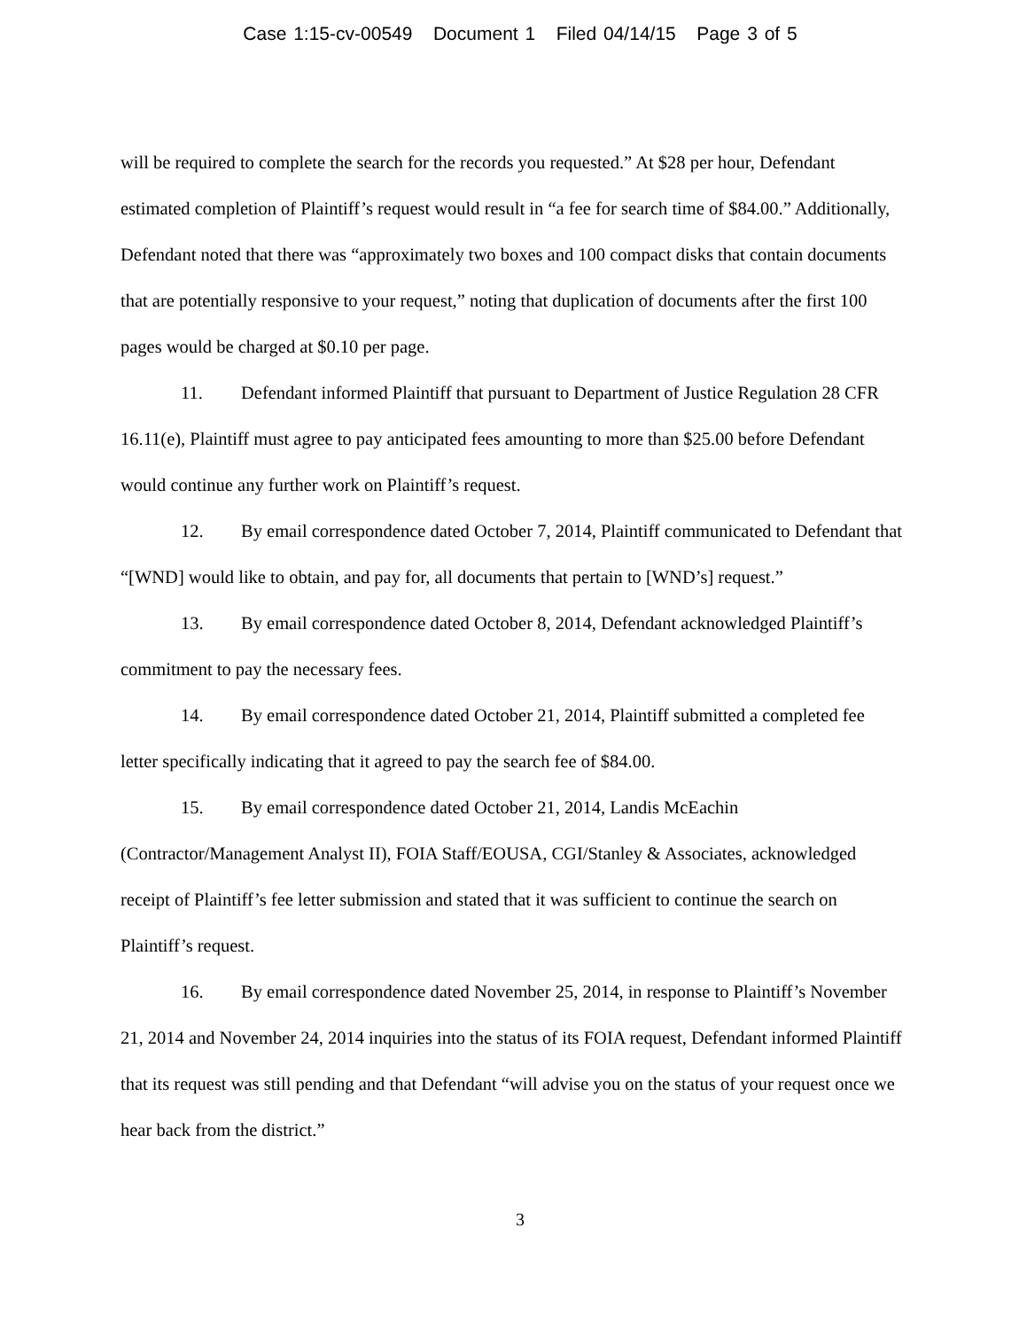Case 1:15-cv-00549 Document 1 Filed 04/14/15 Page 3 of 5
will be required to complete the search for the records you requested.” At $28 per hour, Defendant estimated completion of Plaintiff’s request would result in “a fee for search time of $84.00.” Additionally, Defendant noted that there was “approximately two boxes and 100 compact disks that contain documents that are potentially responsive to your request,” noting that duplication of documents after the first 100 pages would be charged at $0.10 per page.
11. Defendant informed Plaintiff that pursuant to Department of Justice Regulation 28 CFR 16.11(e), Plaintiff must agree to pay anticipated fees amounting to more than $25.00 before Defendant would continue any further work on Plaintiff’s request.
12. By email correspondence dated October 7, 2014, Plaintiff communicated to Defendant that “[WND] would like to obtain, and pay for, all documents that pertain to [WND’s] request.”
13. By email correspondence dated October 8, 2014, Defendant acknowledged Plaintiff’s commitment to pay the necessary fees.
14. By email correspondence dated October 21, 2014, Plaintiff submitted a completed fee letter specifically indicating that it agreed to pay the search fee of $84.00.
15. By email correspondence dated October 21, 2014, Landis McEachin (Contractor/Management Analyst II), FOIA Staff/EOUSA, CGI/Stanley & Associates, acknowledged receipt of Plaintiff’s fee letter submission and stated that it was sufficient to continue the search on Plaintiff’s request.
16. By email correspondence dated November 25, 2014, in response to Plaintiff’s November 21, 2014 and November 24, 2014 inquiries into the status of its FOIA request, Defendant informed Plaintiff that its request was still pending and that Defendant “will advise you on the status of your request once we hear back from the district.”
3